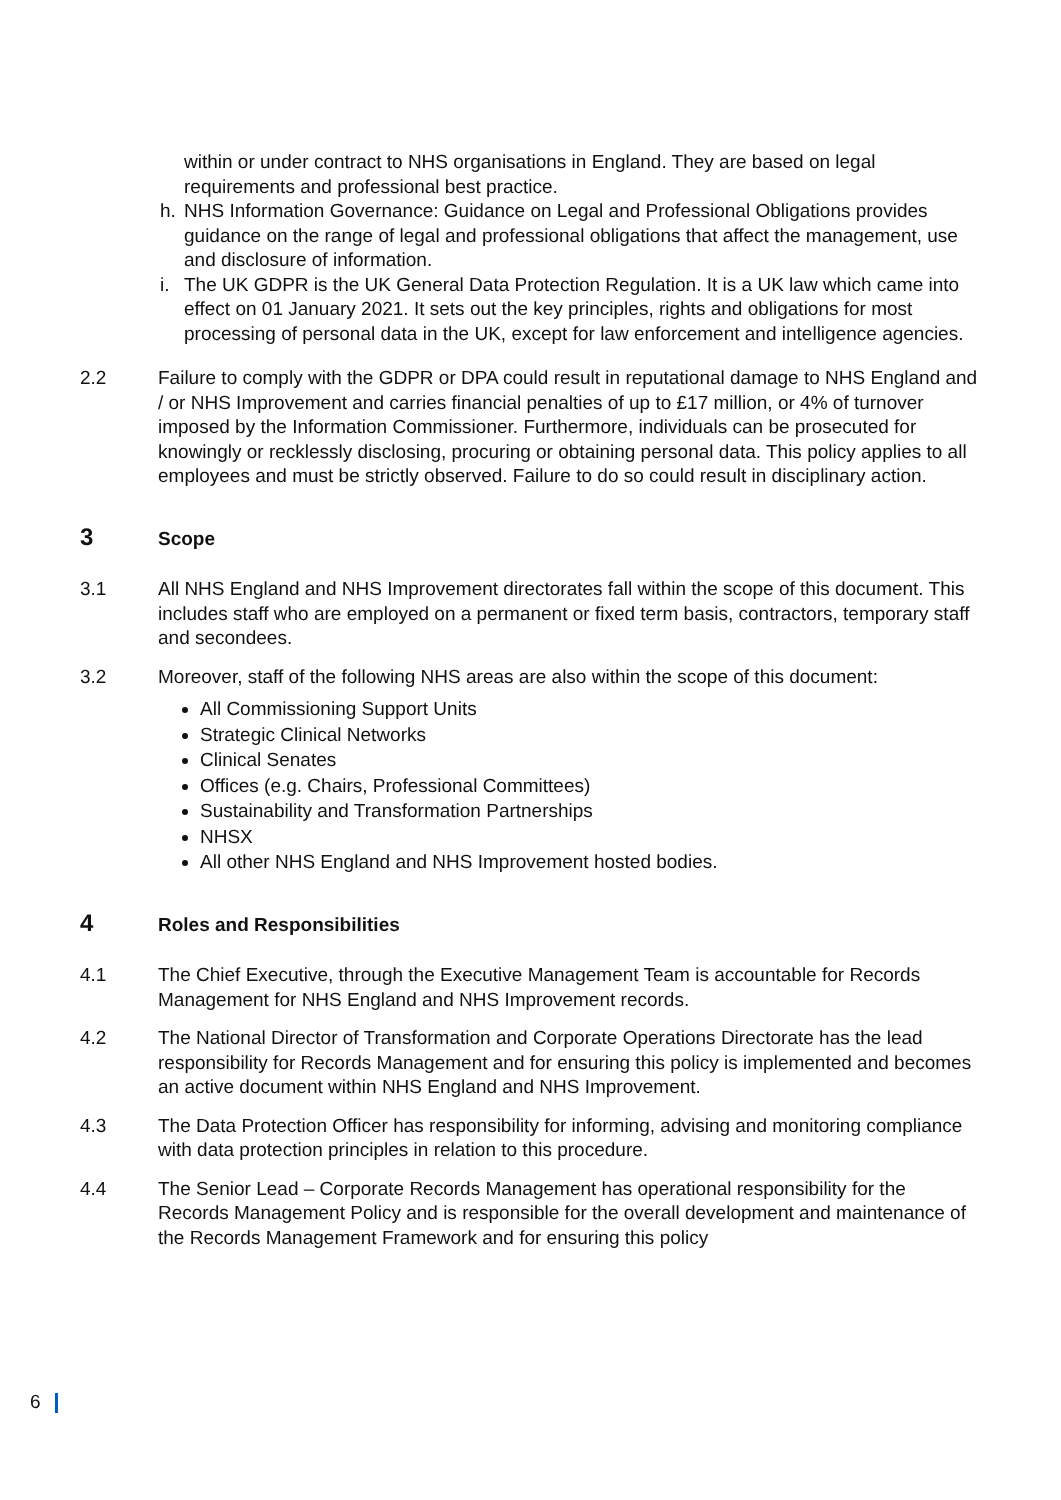within or under contract to NHS organisations in England. They are based on legal requirements and professional best practice.
h. NHS Information Governance: Guidance on Legal and Professional Obligations provides guidance on the range of legal and professional obligations that affect the management, use and disclosure of information.
i. The UK GDPR is the UK General Data Protection Regulation. It is a UK law which came into effect on 01 January 2021. It sets out the key principles, rights and obligations for most processing of personal data in the UK, except for law enforcement and intelligence agencies.
2.2 Failure to comply with the GDPR or DPA could result in reputational damage to NHS England and / or NHS Improvement and carries financial penalties of up to £17 million, or 4% of turnover imposed by the Information Commissioner. Furthermore, individuals can be prosecuted for knowingly or recklessly disclosing, procuring or obtaining personal data. This policy applies to all employees and must be strictly observed. Failure to do so could result in disciplinary action.
3 Scope
3.1 All NHS England and NHS Improvement directorates fall within the scope of this document. This includes staff who are employed on a permanent or fixed term basis, contractors, temporary staff and secondees.
3.2 Moreover, staff of the following NHS areas are also within the scope of this document:
All Commissioning Support Units
Strategic Clinical Networks
Clinical Senates
Offices (e.g. Chairs, Professional Committees)
Sustainability and Transformation Partnerships
NHSX
All other NHS England and NHS Improvement hosted bodies.
4 Roles and Responsibilities
4.1 The Chief Executive, through the Executive Management Team is accountable for Records Management for NHS England and NHS Improvement records.
4.2 The National Director of Transformation and Corporate Operations Directorate has the lead responsibility for Records Management and for ensuring this policy is implemented and becomes an active document within NHS England and NHS Improvement.
4.3 The Data Protection Officer has responsibility for informing, advising and monitoring compliance with data protection principles in relation to this procedure.
4.4 The Senior Lead – Corporate Records Management has operational responsibility for the Records Management Policy and is responsible for the overall development and maintenance of the Records Management Framework and for ensuring this policy
6